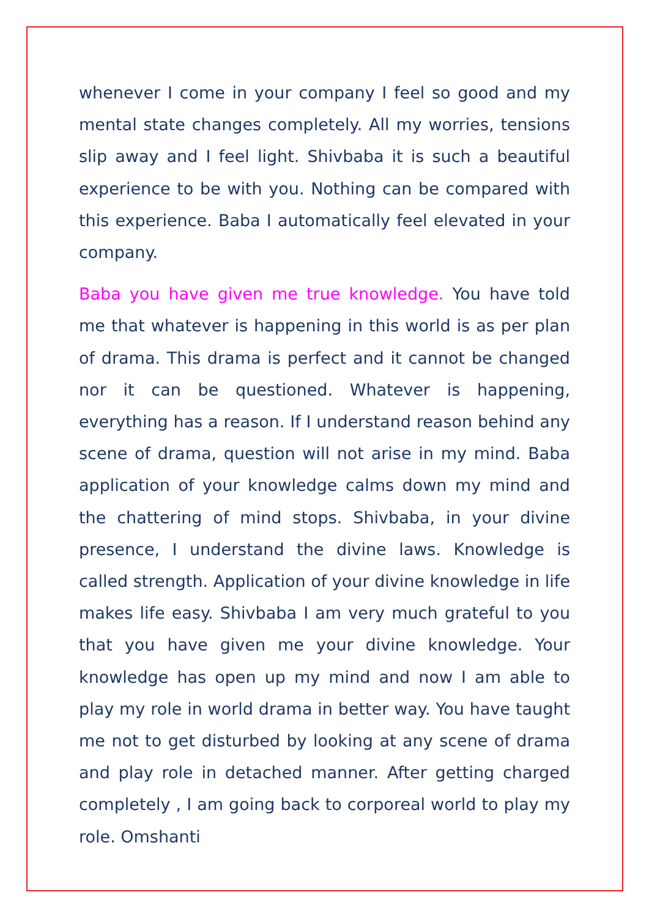whenever I come in your company I feel so good and my mental state changes completely. All my worries, tensions slip away and I feel light. Shivbaba it is such a beautiful experience to be with you. Nothing can be compared with this experience. Baba I automatically feel elevated in your company.
Baba you have given me true knowledge. You have told me that whatever is happening in this world is as per plan of drama. This drama is perfect and it cannot be changed nor it can be questioned. Whatever is happening, everything has a reason. If I understand reason behind any scene of drama, question will not arise in my mind. Baba application of your knowledge calms down my mind and the chattering of mind stops. Shivbaba, in your divine presence, I understand the divine laws. Knowledge is called strength. Application of your divine knowledge in life makes life easy. Shivbaba I am very much grateful to you that you have given me your divine knowledge. Your knowledge has open up my mind and now I am able to play my role in world drama in better way. You have taught me not to get disturbed by looking at any scene of drama and play role in detached manner. After getting charged completely , I am going back to corporeal world to play my role. Omshanti